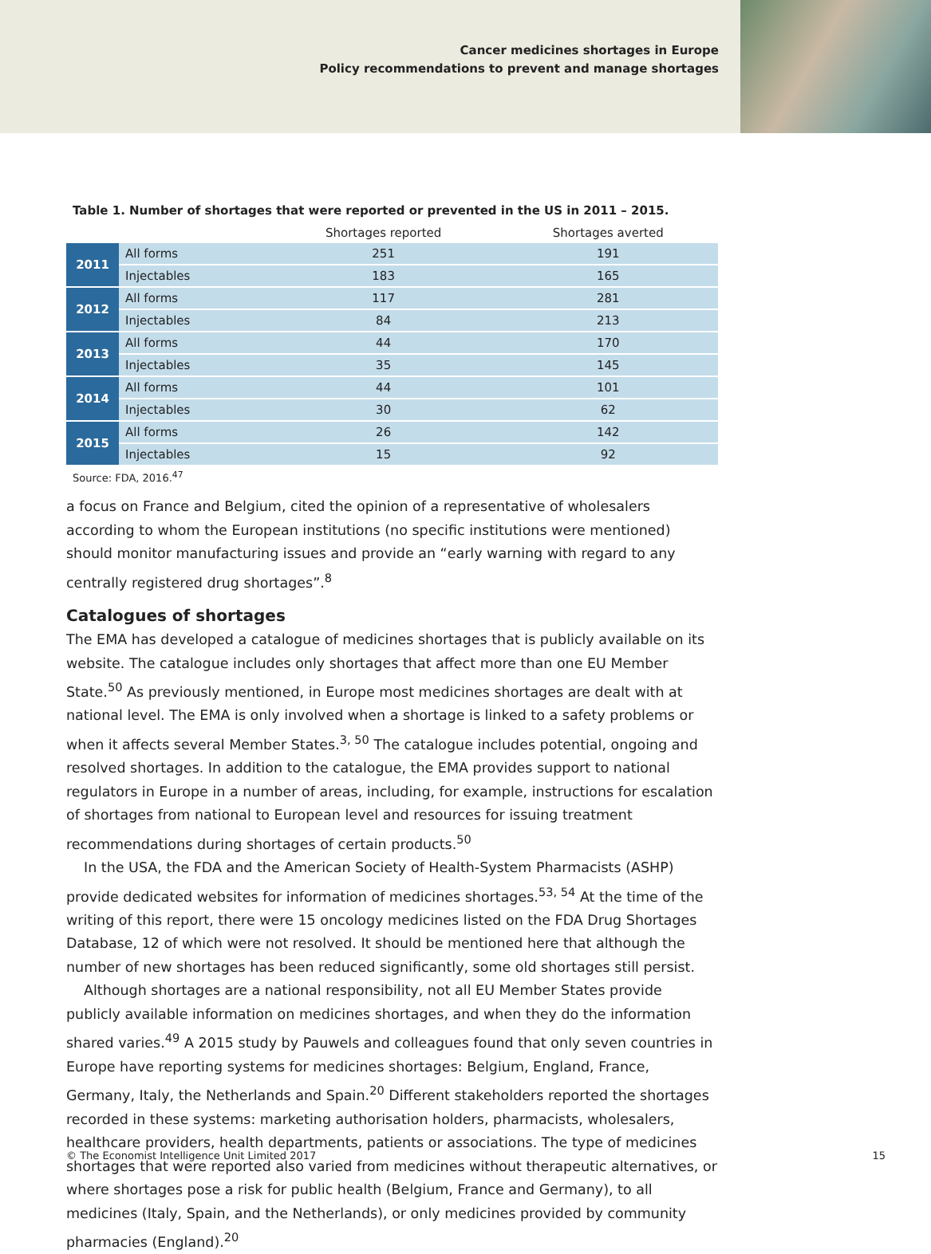Cancer medicines shortages in Europe
Policy recommendations to prevent and manage shortages
Table 1. Number of shortages that were reported or prevented in the US in 2011 – 2015.
| | | Shortages reported | Shortages averted |
| --- | --- | --- | --- |
| 2011 | All forms | 251 | 191 |
| | Injectables | 183 | 165 |
| 2012 | All forms | 117 | 281 |
| | Injectables | 84 | 213 |
| 2013 | All forms | 44 | 170 |
| | Injectables | 35 | 145 |
| 2014 | All forms | 44 | 101 |
| | Injectables | 30 | 62 |
| 2015 | All forms | 26 | 142 |
| | Injectables | 15 | 92 |
Source: FDA, 2016.<sup>47</sup>
a focus on France and Belgium, cited the opinion of a representative of wholesalers according to whom the European institutions (no specific institutions were mentioned) should monitor manufacturing issues and provide an “early warning with regard to any centrally registered drug shortages”.<sup>8</sup>
Catalogues of shortages
The EMA has developed a catalogue of medicines shortages that is publicly available on its website. The catalogue includes only shortages that affect more than one EU Member State.<sup>50</sup> As previously mentioned, in Europe most medicines shortages are dealt with at national level. The EMA is only involved when a shortage is linked to a safety problems or when it affects several Member States.<sup>3, 50</sup> The catalogue includes potential, ongoing and resolved shortages. In addition to the catalogue, the EMA provides support to national regulators in Europe in a number of areas, including, for example, instructions for escalation of shortages from national to European level and resources for issuing treatment recommendations during shortages of certain products.<sup>50</sup>
In the USA, the FDA and the American Society of Health-System Pharmacists (ASHP) provide dedicated websites for information of medicines shortages.<sup>53, 54</sup> At the time of the writing of this report, there were 15 oncology medicines listed on the FDA Drug Shortages Database, 12 of which were not resolved. It should be mentioned here that although the number of new shortages has been reduced significantly, some old shortages still persist.
Although shortages are a national responsibility, not all EU Member States provide publicly available information on medicines shortages, and when they do the information shared varies.<sup>49</sup> A 2015 study by Pauwels and colleagues found that only seven countries in Europe have reporting systems for medicines shortages: Belgium, England, France, Germany, Italy, the Netherlands and Spain.<sup>20</sup> Different stakeholders reported the shortages recorded in these systems: marketing authorisation holders, pharmacists, wholesalers, healthcare providers, health departments, patients or associations. The type of medicines shortages that were reported also varied from medicines without therapeutic alternatives, or where shortages pose a risk for public health (Belgium, France and Germany), to all medicines (Italy, Spain, and the Netherlands), or only medicines provided by community pharmacies (England).<sup>20</sup>
© The Economist Intelligence Unit Limited 2017 15